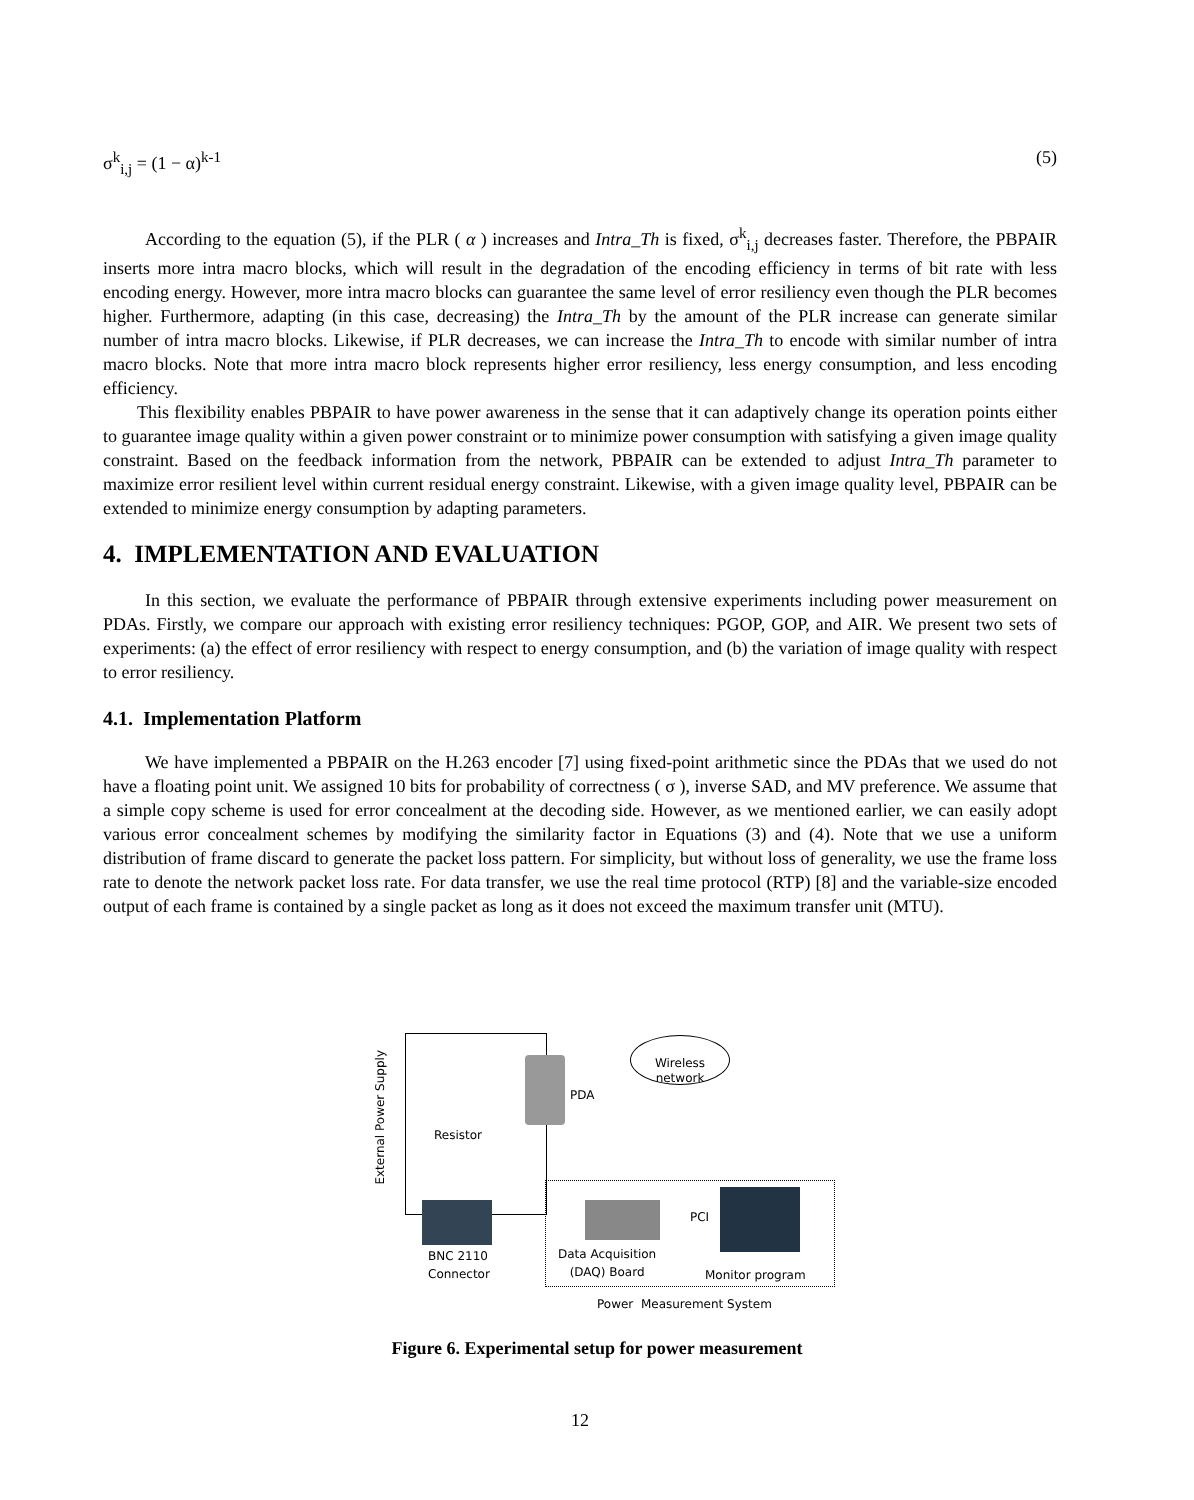σ<sup>k</sup><sub>i,j</sub> = (1 − α)<sup>k-1</sup> (5)
According to the equation (5), if the PLR ( α ) increases and Intra_Th is fixed, σ<sup>k</sup><sub>i,j</sub> decreases faster. Therefore, the PBPAIR inserts more intra macro blocks, which will result in the degradation of the encoding efficiency in terms of bit rate with less encoding energy. However, more intra macro blocks can guarantee the same level of error resiliency even though the PLR becomes higher. Furthermore, adapting (in this case, decreasing) the Intra_Th by the amount of the PLR increase can generate similar number of intra macro blocks. Likewise, if PLR decreases, we can increase the Intra_Th to encode with similar number of intra macro blocks. Note that more intra macro block represents higher error resiliency, less energy consumption, and less encoding efficiency.
This flexibility enables PBPAIR to have power awareness in the sense that it can adaptively change its operation points either to guarantee image quality within a given power constraint or to minimize power consumption with satisfying a given image quality constraint. Based on the feedback information from the network, PBPAIR can be extended to adjust Intra_Th parameter to maximize error resilient level within current residual energy constraint. Likewise, with a given image quality level, PBPAIR can be extended to minimize energy consumption by adapting parameters.
4. IMPLEMENTATION AND EVALUATION
In this section, we evaluate the performance of PBPAIR through extensive experiments including power measurement on PDAs. Firstly, we compare our approach with existing error resiliency techniques: PGOP, GOP, and AIR. We present two sets of experiments: (a) the effect of error resiliency with respect to energy consumption, and (b) the variation of image quality with respect to error resiliency.
4.1. Implementation Platform
We have implemented a PBPAIR on the H.263 encoder [7] using fixed-point arithmetic since the PDAs that we used do not have a floating point unit. We assigned 10 bits for probability of correctness ( σ ), inverse SAD, and MV preference. We assume that a simple copy scheme is used for error concealment at the decoding side. However, as we mentioned earlier, we can easily adopt various error concealment schemes by modifying the similarity factor in Equations (3) and (4). Note that we use a uniform distribution of frame discard to generate the packet loss pattern. For simplicity, but without loss of generality, we use the frame loss rate to denote the network packet loss rate. For data transfer, we use the real time protocol (RTP) [8] and the variable-size encoded output of each frame is contained by a single packet as long as it does not exceed the maximum transfer unit (MTU).
PDA
Wireless network
External Power Supply
Resistor
BNC 2110
Connector
Data Acquisition
(DAQ) Board
PCI
Monitor program
Power Measurement System
Figure 6. Experimental setup for power measurement
12